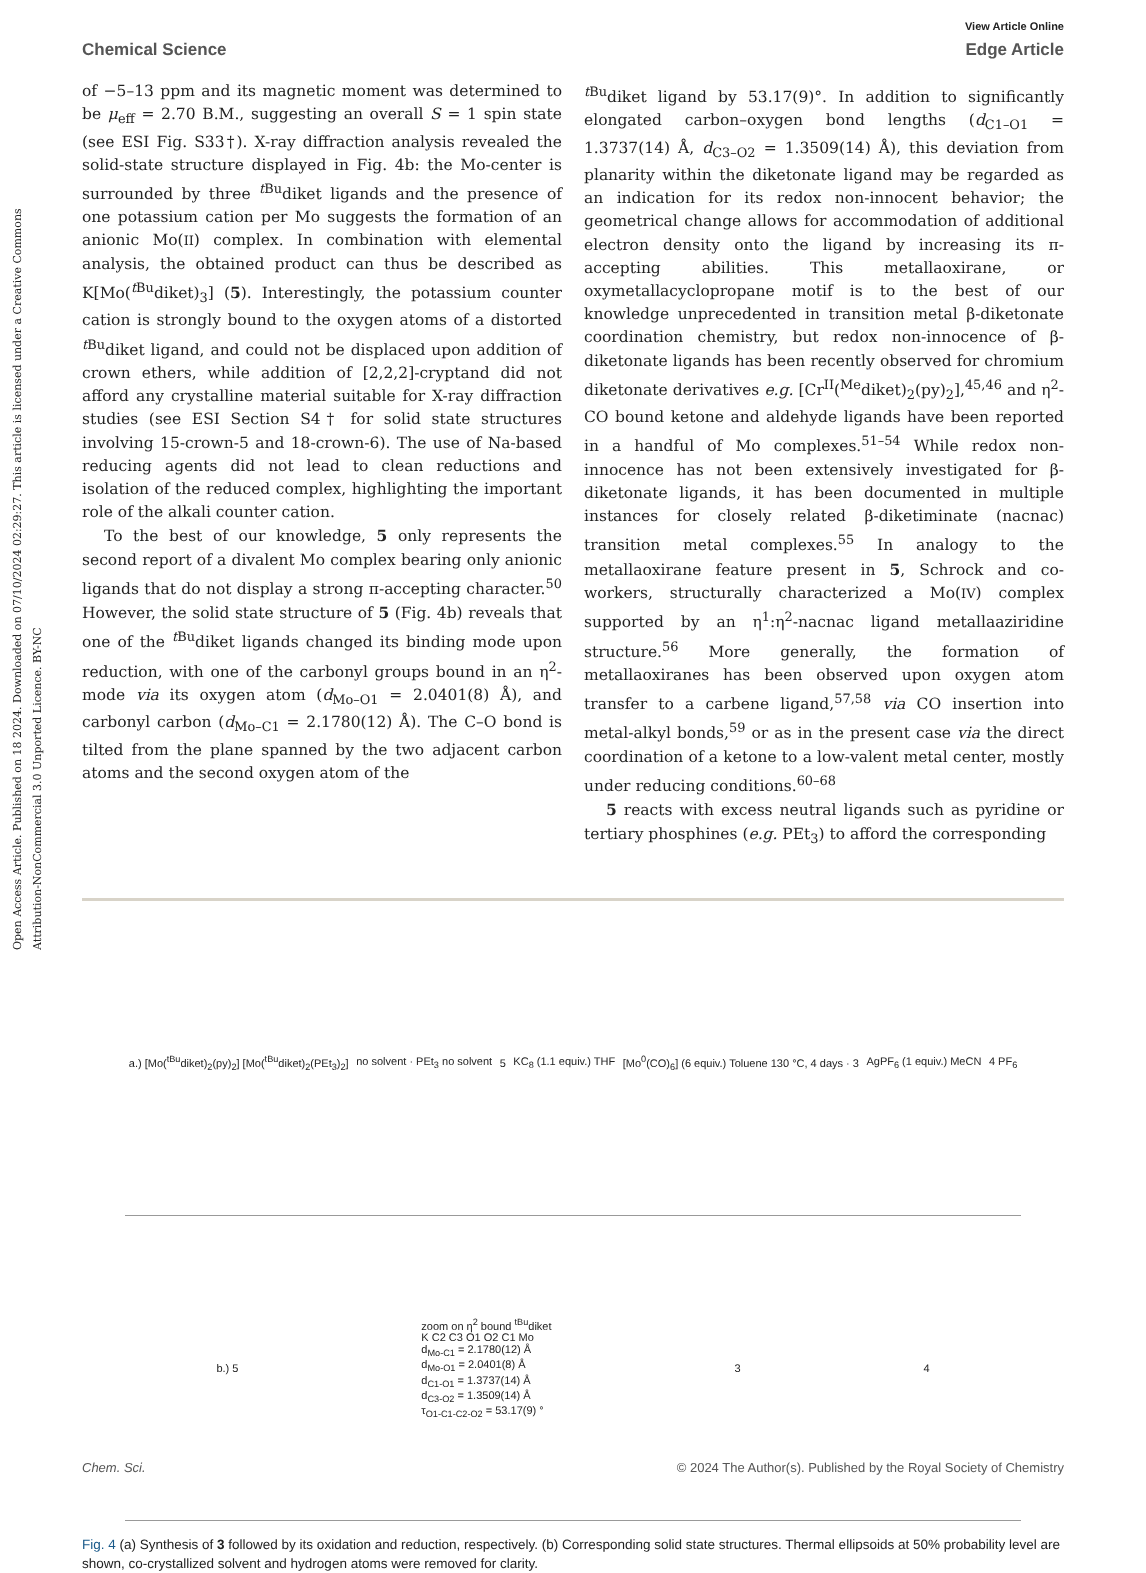Open Access Article. Published on 18 2024. Downloaded on 07/10/2024 02:29:27. This article is licensed under a Creative Commons Attribution-NonCommercial 3.0 Unported Licence. BY-NC
View Article Online
Chemical Science Edge Article
of −5–13 ppm and its magnetic moment was determined to be μ<sub>eff</sub> = 2.70 B.M., suggesting an overall S = 1 spin state (see ESI Fig. S33†). X-ray diffraction analysis revealed the solid-state structure displayed in Fig. 4b: the Mo-center is surrounded by three <sup>t Bu</sup>diket ligands and the presence of one potassium cation per Mo suggests the formation of an anionic Mo(II) complex. In combination with elemental analysis, the obtained product can thus be described as K[Mo(<sup>t Bu</sup>diket)<sub>3</sub>] (5). Interestingly, the potassium counter cation is strongly bound to the oxygen atoms of a distorted <sup>t Bu</sup>diket ligand, and could not be displaced upon addition of crown ethers, while addition of [2,2,2]-cryptand did not afford any crystalline material suitable for X-ray diffraction studies (see ESI Section S4† for solid state structures involving 15-crown-5 and 18-crown-6). The use of Na-based reducing agents did not lead to clean reductions and isolation of the reduced complex, highlighting the important role of the alkali counter cation.
To the best of our knowledge, 5 only represents the second report of a divalent Mo complex bearing only anionic ligands that do not display a strong π-accepting character.<sup>50</sup> However, the solid state structure of 5 (Fig. 4b) reveals that one of the <sup>t Bu</sup>diket ligands changed its binding mode upon reduction, with one of the carbonyl groups bound in an η<sup>2</sup>-mode via its oxygen atom (d<sub>Mo–O1</sub> = 2.0401(8) Å), and carbonyl carbon (d<sub>Mo–C1</sub> = 2.1780(12) Å). The C–O bond is tilted from the plane spanned by the two adjacent carbon atoms and the second oxygen atom of the
<sup>t Bu</sup>diket ligand by 53.17(9)°. In addition to significantly elongated carbon–oxygen bond lengths (d<sub>C1–O1</sub> = 1.3737(14) Å, d<sub>C3–O2</sub> = 1.3509(14) Å), this deviation from planarity within the diketonate ligand may be regarded as an indication for its redox non-innocent behavior; the geometrical change allows for accommodation of additional electron density onto the ligand by increasing its π-accepting abilities. This metallaoxirane, or oxymetallacyclopropane motif is to the best of our knowledge unprecedented in transition metal β-diketonate coordination chemistry, but redox non-innocence of β-diketonate ligands has been recently observed for chromium diketonate derivatives e.g. [Cr<sup>II</sup>(<sup>Me</sup>diket)<sub>2</sub>(py)<sub>2</sub>],<sup>45,46</sup> and η<sup>2</sup>-CO bound ketone and aldehyde ligands have been reported in a handful of Mo complexes.<sup>51–54</sup> While redox non-innocence has not been extensively investigated for β-diketonate ligands, it has been documented in multiple instances for closely related β-diketiminate (nacnac) transition metal complexes.<sup>55</sup> In analogy to the metallaoxirane feature present in 5, Schrock and co-workers, structurally characterized a Mo(IV) complex supported by an η<sup>1</sup>:η<sup>2</sup>-nacnac ligand metallaaziridine structure.<sup>56</sup> More generally, the formation of metallaoxiranes has been observed upon oxygen atom transfer to a carbene ligand,<sup>57,58</sup> via CO insertion into metal-alkyl bonds,<sup>59</sup> or as in the present case via the direct coordination of a ketone to a low-valent metal center, mostly under reducing conditions.<sup>60–68</sup>
5 reacts with excess neutral ligands such as pyridine or tertiary phosphines (e.g. PEt<sub>3</sub>) to afford the corresponding
a.) [Mo(<sup>tBu</sup>diket)<sub>2</sub>(py)<sub>2</sub>] [Mo(<sup>tBu</sup>diket)<sub>2</sub>(PEt<sub>3</sub>)<sub>2</sub>] no solvent · PEt<sub>3</sub> no solvent 5 KC<sub>8</sub> (1.1 equiv.) THF [Mo<sup>0</sup>(CO)<sub>6</sub>] (6 equiv.) Toluene 130 °C, 4 days · 3 AgPF<sub>6</sub> (1 equiv.) MeCN 4 PF<sub>6</sub>
b.) 5 zoom on η<sup>2</sup> bound <sup>tBu</sup>diket
K C2 C3 O1 O2 C1 Mo
d<sub>Mo-C1</sub> = 2.1780(12) Å
d<sub>Mo-O1</sub> = 2.0401(8) Å
d<sub>C1-O1</sub> = 1.3737(14) Å
d<sub>C3-O2</sub> = 1.3509(14) Å
τ<sub>O1-C1-C2-O2</sub> = 53.17(9) ° 3 4
Fig. 4 (a) Synthesis of 3 followed by its oxidation and reduction, respectively. (b) Corresponding solid state structures. Thermal ellipsoids at 50% probability level are shown, co-crystallized solvent and hydrogen atoms were removed for clarity.
Chem. Sci. © 2024 The Author(s). Published by the Royal Society of Chemistry